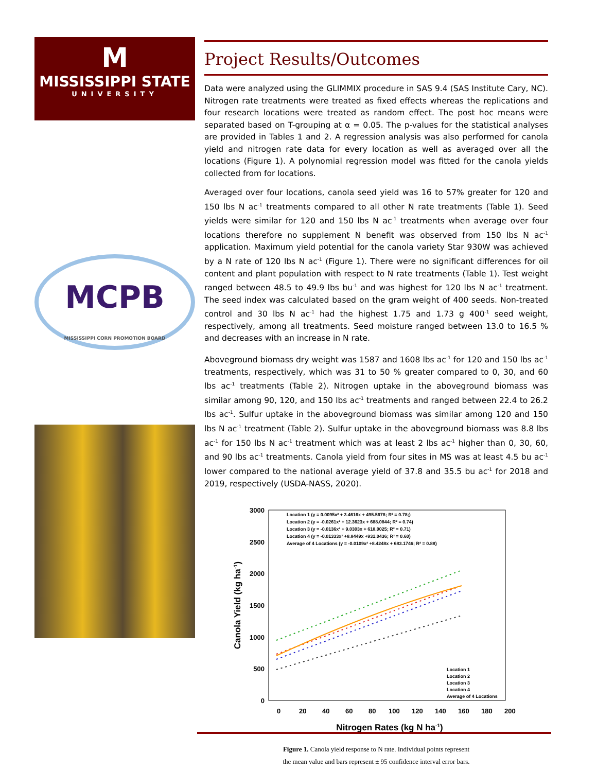M
MISSISSIPPI STATE
UNIVERSITY
MCPB
MISSISSIPPI CORN PROMOTION BOARD
Project Results/Outcomes
Data were analyzed using the GLIMMIX procedure in SAS 9.4 (SAS Institute Cary, NC). Nitrogen rate treatments were treated as fixed effects whereas the replications and four research locations were treated as random effect. The post hoc means were separated based on T-grouping at α = 0.05. The p-values for the statistical analyses are provided in Tables 1 and 2. A regression analysis was also performed for canola yield and nitrogen rate data for every location as well as averaged over all the locations (Figure 1). A polynomial regression model was fitted for the canola yields collected from for locations.
Averaged over four locations, canola seed yield was 16 to 57% greater for 120 and 150 lbs N ac<sup>-1</sup> treatments compared to all other N rate treatments (Table 1). Seed yields were similar for 120 and 150 lbs N ac<sup>-1</sup> treatments when average over four locations therefore no supplement N benefit was observed from 150 lbs N ac<sup>-1</sup> application. Maximum yield potential for the canola variety Star 930W was achieved by a N rate of 120 lbs N ac<sup>-1</sup> (Figure 1). There were no significant differences for oil content and plant population with respect to N rate treatments (Table 1). Test weight ranged between 48.5 to 49.9 lbs bu<sup>-1</sup> and was highest for 120 lbs N ac<sup>-1</sup> treatment. The seed index was calculated based on the gram weight of 400 seeds. Non-treated control and 30 lbs N ac<sup>-1</sup> had the highest 1.75 and 1.73 g 400<sup>-1</sup> seed weight, respectively, among all treatments. Seed moisture ranged between 13.0 to 16.5 % and decreases with an increase in N rate.
Aboveground biomass dry weight was 1587 and 1608 lbs ac<sup>-1</sup> for 120 and 150 lbs ac<sup>-1</sup> treatments, respectively, which was 31 to 50 % greater compared to 0, 30, and 60 lbs ac<sup>-1</sup> treatments (Table 2). Nitrogen uptake in the aboveground biomass was similar among 90, 120, and 150 lbs ac<sup>-1</sup> treatments and ranged between 22.4 to 26.2 lbs ac<sup>-1</sup>. Sulfur uptake in the aboveground biomass was similar among 120 and 150 lbs N ac<sup>-1</sup> treatment (Table 2). Sulfur uptake in the aboveground biomass was 8.8 lbs ac<sup>-1</sup> for 150 lbs N ac<sup>-1</sup> treatment which was at least 2 lbs ac<sup>-1</sup> higher than 0, 30, 60, and 90 lbs ac<sup>-1</sup> treatments. Canola yield from four sites in MS was at least 4.5 bu ac<sup>-1</sup> lower compared to the national average yield of 37.8 and 35.5 bu ac<sup>-1</sup> for 2018 and 2019, respectively (USDA-NASS, 2020).
3000
2500
2000
1500
1000
500
0
0
20
40
60
80
100
120
140
160
180
200
Nitrogen Rates (kg N ha-1)
Canola Yield (kg ha-1)
Location 1 (y = 0.0095x² + 3.4616x + 495.5678; R² = 0.78;)
Location 2 (y = -0.0261x² + 12.3623x + 688.0844; R² = 0.74)
Location 3 (y = -0.0136x² + 9.0303x + 618.0025; R² = 0.71)
Location 4 (y = -0.01333x² +8.8449x +931.0436; R² = 0.60)
Average of 4 Locations (y = -0.0109x² +8.4248x + 683.1746; R² = 0.88)
Location 1
Location 2
Location 3
Location 4
Average of 4 Locations
Figure 1. Canola yield response to N rate. Individual points represent
the mean value and bars represent ± 95 confidence interval error bars.